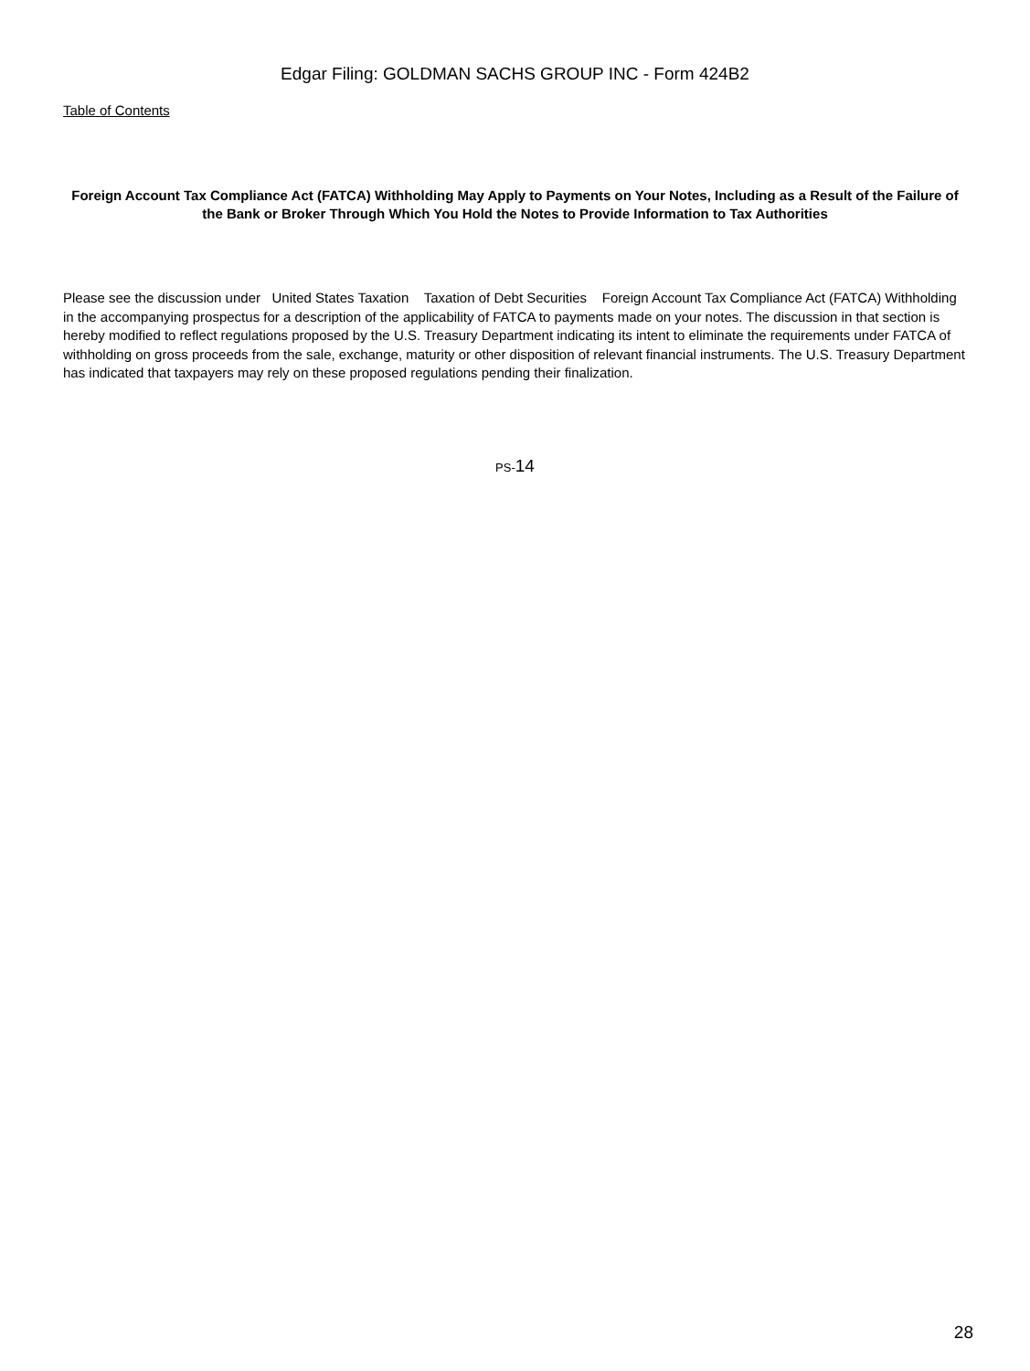Edgar Filing: GOLDMAN SACHS GROUP INC - Form 424B2
Table of Contents
Foreign Account Tax Compliance Act (FATCA) Withholding May Apply to Payments on Your Notes, Including as a Result of the Failure of the Bank or Broker Through Which You Hold the Notes to Provide Information to Tax Authorities
Please see the discussion under United States Taxation Taxation of Debt Securities Foreign Account Tax Compliance Act (FATCA) Withholding in the accompanying prospectus for a description of the applicability of FATCA to payments made on your notes. The discussion in that section is hereby modified to reflect regulations proposed by the U.S. Treasury Department indicating its intent to eliminate the requirements under FATCA of withholding on gross proceeds from the sale, exchange, maturity or other disposition of relevant financial instruments. The U.S. Treasury Department has indicated that taxpayers may rely on these proposed regulations pending their finalization.
PS-14
28